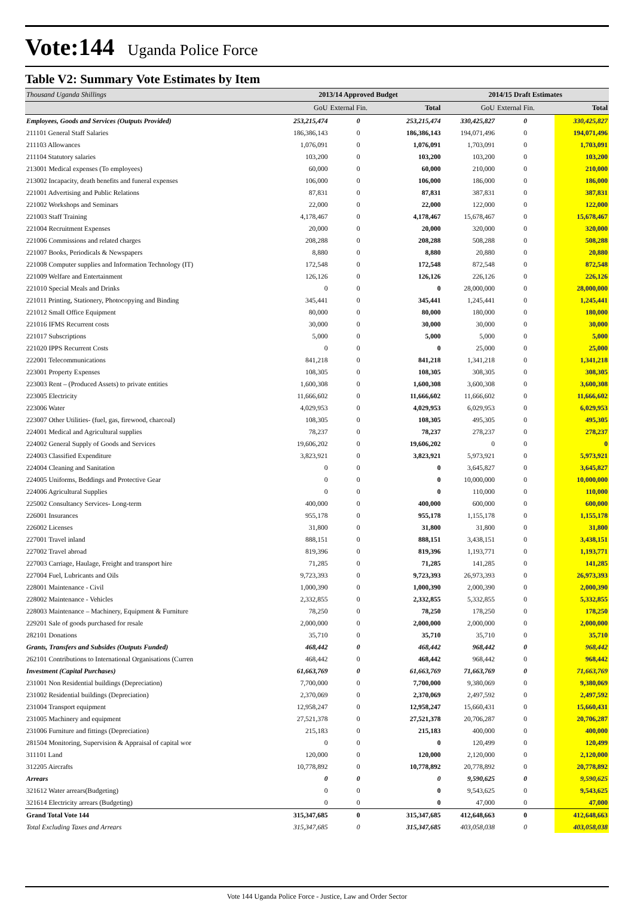Vote:144 Uganda Police Force
Table V2: Summary Vote Estimates by Item
| Thousand Uganda Shillings | 2013/14 Approved Budget | | | 2014/15 Draft Estimates | | |
| --- | --- | --- | --- | --- | --- | --- |
| | GoU | External Fin. | Total | GoU | External Fin. | Total |
| Employees, Goods and Services (Outputs Provided) | 253,215,474 | 0 | 253,215,474 | 330,425,827 | 0 | 330,425,827 |
| 211101 General Staff Salaries | 186,386,143 | 0 | 186,386,143 | 194,071,496 | 0 | 194,071,496 |
| 211103 Allowances | 1,076,091 | 0 | 1,076,091 | 1,703,091 | 0 | 1,703,091 |
| 211104 Statutory salaries | 103,200 | 0 | 103,200 | 103,200 | 0 | 103,200 |
| 213001 Medical expenses (To employees) | 60,000 | 0 | 60,000 | 210,000 | 0 | 210,000 |
| 213002 Incapacity, death benefits and funeral expenses | 106,000 | 0 | 106,000 | 186,000 | 0 | 186,000 |
| 221001 Advertising and Public Relations | 87,831 | 0 | 87,831 | 387,831 | 0 | 387,831 |
| 221002 Workshops and Seminars | 22,000 | 0 | 22,000 | 122,000 | 0 | 122,000 |
| 221003 Staff Training | 4,178,467 | 0 | 4,178,467 | 15,678,467 | 0 | 15,678,467 |
| 221004 Recruitment Expenses | 20,000 | 0 | 20,000 | 320,000 | 0 | 320,000 |
| 221006 Commissions and related charges | 208,288 | 0 | 208,288 | 508,288 | 0 | 508,288 |
| 221007 Books, Periodicals & Newspapers | 8,880 | 0 | 8,880 | 20,880 | 0 | 20,880 |
| 221008 Computer supplies and Information Technology (IT) | 172,548 | 0 | 172,548 | 872,548 | 0 | 872,548 |
| 221009 Welfare and Entertainment | 126,126 | 0 | 126,126 | 226,126 | 0 | 226,126 |
| 221010 Special Meals and Drinks | 0 | 0 | 0 | 28,000,000 | 0 | 28,000,000 |
| 221011 Printing, Stationery, Photocopying and Binding | 345,441 | 0 | 345,441 | 1,245,441 | 0 | 1,245,441 |
| 221012 Small Office Equipment | 80,000 | 0 | 80,000 | 180,000 | 0 | 180,000 |
| 221016 IFMS Recurrent costs | 30,000 | 0 | 30,000 | 30,000 | 0 | 30,000 |
| 221017 Subscriptions | 5,000 | 0 | 5,000 | 5,000 | 0 | 5,000 |
| 221020 IPPS Recurrent Costs | 0 | 0 | 0 | 25,000 | 0 | 25,000 |
| 222001 Telecommunications | 841,218 | 0 | 841,218 | 1,341,218 | 0 | 1,341,218 |
| 223001 Property Expenses | 108,305 | 0 | 108,305 | 308,305 | 0 | 308,305 |
| 223003 Rent – (Produced Assets) to private entities | 1,600,308 | 0 | 1,600,308 | 3,600,308 | 0 | 3,600,308 |
| 223005 Electricity | 11,666,602 | 0 | 11,666,602 | 11,666,602 | 0 | 11,666,602 |
| 223006 Water | 4,029,953 | 0 | 4,029,953 | 6,029,953 | 0 | 6,029,953 |
| 223007 Other Utilities- (fuel, gas, firewood, charcoal) | 108,305 | 0 | 108,305 | 495,305 | 0 | 495,305 |
| 224001 Medical and Agricultural supplies | 78,237 | 0 | 78,237 | 278,237 | 0 | 278,237 |
| 224002 General Supply of Goods and Services | 19,606,202 | 0 | 19,606,202 | 0 | 0 | 0 |
| 224003 Classified Expenditure | 3,823,921 | 0 | 3,823,921 | 5,973,921 | 0 | 5,973,921 |
| 224004 Cleaning and Sanitation | 0 | 0 | 0 | 3,645,827 | 0 | 3,645,827 |
| 224005 Uniforms, Beddings and Protective Gear | 0 | 0 | 0 | 10,000,000 | 0 | 10,000,000 |
| 224006 Agricultural Supplies | 0 | 0 | 0 | 110,000 | 0 | 110,000 |
| 225002 Consultancy Services- Long-term | 400,000 | 0 | 400,000 | 600,000 | 0 | 600,000 |
| 226001 Insurances | 955,178 | 0 | 955,178 | 1,155,178 | 0 | 1,155,178 |
| 226002 Licenses | 31,800 | 0 | 31,800 | 31,800 | 0 | 31,800 |
| 227001 Travel inland | 888,151 | 0 | 888,151 | 3,438,151 | 0 | 3,438,151 |
| 227002 Travel abroad | 819,396 | 0 | 819,396 | 1,193,771 | 0 | 1,193,771 |
| 227003 Carriage, Haulage, Freight and transport hire | 71,285 | 0 | 71,285 | 141,285 | 0 | 141,285 |
| 227004 Fuel, Lubricants and Oils | 9,723,393 | 0 | 9,723,393 | 26,973,393 | 0 | 26,973,393 |
| 228001 Maintenance - Civil | 1,000,390 | 0 | 1,000,390 | 2,000,390 | 0 | 2,000,390 |
| 228002 Maintenance - Vehicles | 2,332,855 | 0 | 2,332,855 | 5,332,855 | 0 | 5,332,855 |
| 228003 Maintenance – Machinery, Equipment & Furniture | 78,250 | 0 | 78,250 | 178,250 | 0 | 178,250 |
| 229201 Sale of goods purchased for resale | 2,000,000 | 0 | 2,000,000 | 2,000,000 | 0 | 2,000,000 |
| 282101 Donations | 35,710 | 0 | 35,710 | 35,710 | 0 | 35,710 |
| Grants, Transfers and Subsides (Outputs Funded) | 468,442 | 0 | 468,442 | 968,442 | 0 | 968,442 |
| 262101 Contributions to International Organisations (Curren | 468,442 | 0 | 468,442 | 968,442 | 0 | 968,442 |
| Investment (Capital Purchases) | 61,663,769 | 0 | 61,663,769 | 71,663,769 | 0 | 71,663,769 |
| 231001 Non Residential buildings (Depreciation) | 7,700,000 | 0 | 7,700,000 | 9,380,069 | 0 | 9,380,069 |
| 231002 Residential buildings (Depreciation) | 2,370,069 | 0 | 2,370,069 | 2,497,592 | 0 | 2,497,592 |
| 231004 Transport equipment | 12,958,247 | 0 | 12,958,247 | 15,660,431 | 0 | 15,660,431 |
| 231005 Machinery and equipment | 27,521,378 | 0 | 27,521,378 | 20,706,287 | 0 | 20,706,287 |
| 231006 Furniture and fittings (Depreciation) | 215,183 | 0 | 215,183 | 400,000 | 0 | 400,000 |
| 281504 Monitoring, Supervision & Appraisal of capital wor | 0 | 0 | 0 | 120,499 | 0 | 120,499 |
| 311101 Land | 120,000 | 0 | 120,000 | 2,120,000 | 0 | 2,120,000 |
| 312205 Aircrafts | 10,778,892 | 0 | 10,778,892 | 20,778,892 | 0 | 20,778,892 |
| Arrears | 0 | 0 | 0 | 9,590,625 | 0 | 9,590,625 |
| 321612 Water arrears(Budgeting) | 0 | 0 | 0 | 9,543,625 | 0 | 9,543,625 |
| 321614 Electricity arrears (Budgeting) | 0 | 0 | 0 | 47,000 | 0 | 47,000 |
| Grand Total Vote 144 | 315,347,685 | 0 | 315,347,685 | 412,648,663 | 0 | 412,648,663 |
| Total Excluding Taxes and Arrears | 315,347,685 | 0 | 315,347,685 | 403,058,038 | 0 | 403,058,038 |
Vote 144 Uganda Police Force - Justice, Law and Order Sector